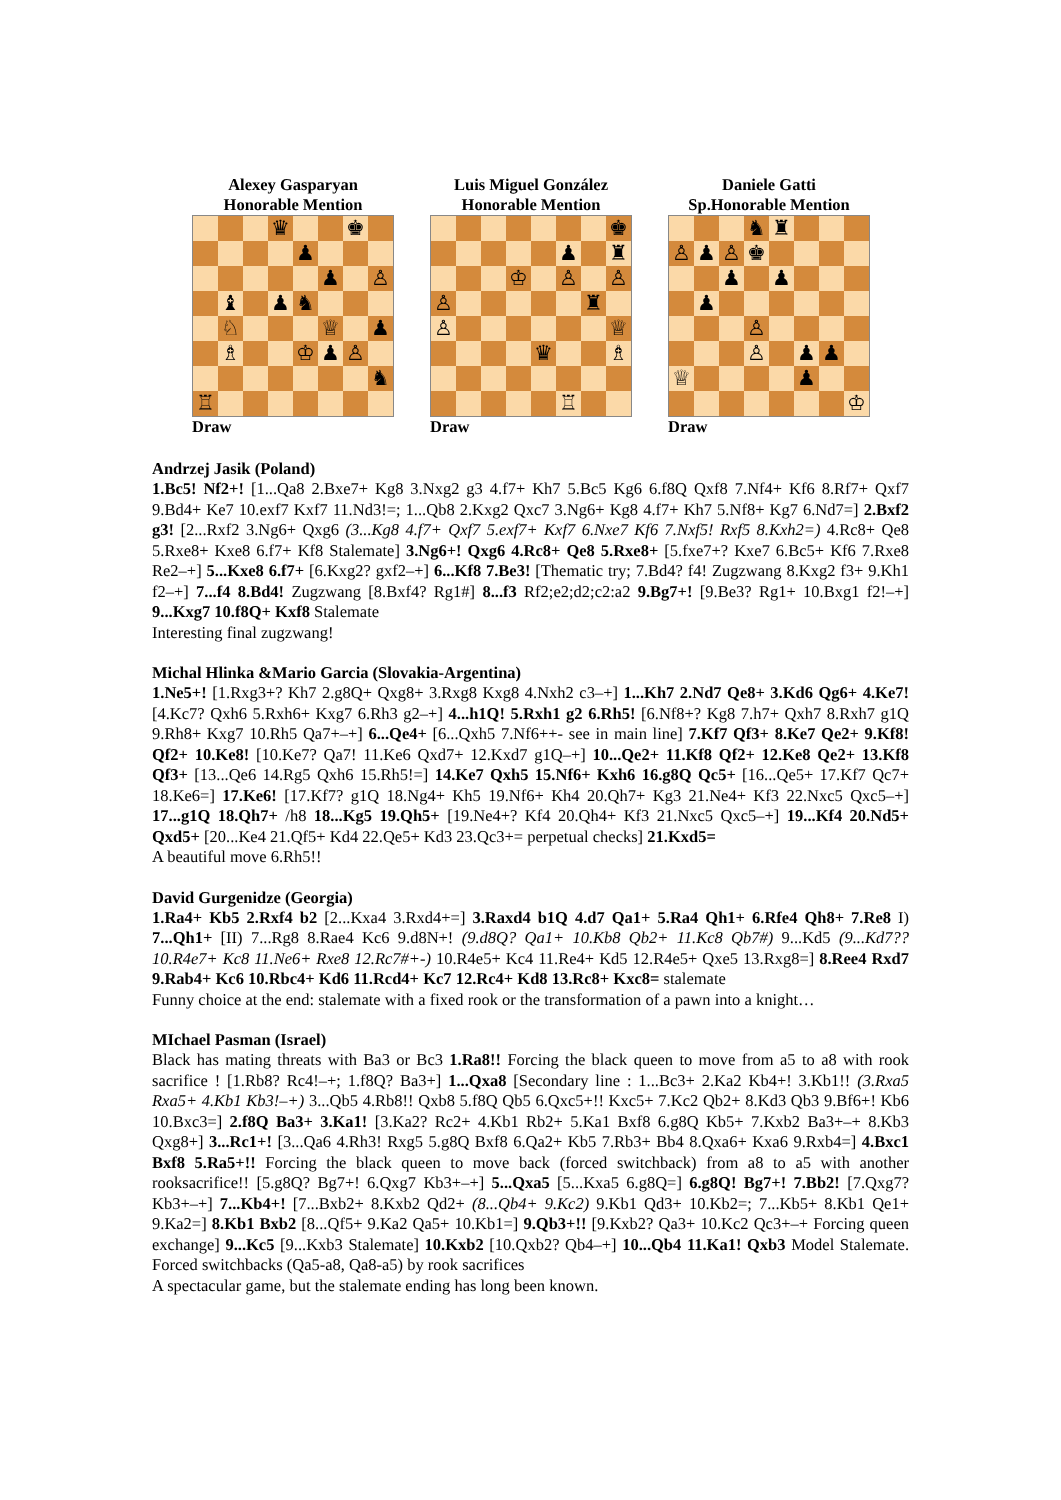Alexey Gasparyan
Honorable Mention
♛
♚
♟
♟
♙
♝
♟
♞
♘
♕
♟
♗
♔
♟
♙
♞
♖
Draw
Luis Miguel González
Honorable Mention
♚
♟
♜
♔
♙
♙
♙
♜
♙
♕
♛
♗
♖
Draw
Daniele Gatti
Sp.Honorable Mention
♞
♜
♙
♟
♙
♚
♟
♟
♟
♙
♙
♟
♟
♕
♟
♔
Draw
Andrzej Jasik (Poland)
1.Bc5! Nf2+! [1...Qa8 2.Bxe7+ Kg8 3.Nxg2 g3 4.f7+ Kh7 5.Bc5 Kg6 6.f8Q Qxf8 7.Nf4+ Kf6 8.Rf7+ Qxf7 9.Bd4+ Ke7 10.exf7 Kxf7 11.Nd3!=; 1...Qb8 2.Kxg2 Qxc7 3.Ng6+ Kg8 4.f7+ Kh7 5.Nf8+ Kg7 6.Nd7=] 2.Bxf2 g3! [2...Rxf2 3.Ng6+ Qxg6 (3...Kg8 4.f7+ Qxf7 5.exf7+ Kxf7 6.Nxe7 Kf6 7.Nxf5! Rxf5 8.Kxh2=) 4.Rc8+ Qe8 5.Rxe8+ Kxe8 6.f7+ Kf8 Stalemate] 3.Ng6+! Qxg6 4.Rc8+ Qe8 5.Rxe8+ [5.fxe7+? Kxe7 6.Bc5+ Kf6 7.Rxe8 Re2–+] 5...Kxe8 6.f7+ [6.Kxg2? gxf2–+] 6...Kf8 7.Be3! [Thematic try; 7.Bd4? f4! Zugzwang 8.Kxg2 f3+ 9.Kh1 f2–+] 7...f4 8.Bd4! Zugzwang [8.Bxf4? Rg1#] 8...f3 Rf2;e2;d2;c2:a2 9.Bg7+! [9.Be3? Rg1+ 10.Bxg1 f2!–+] 9...Kxg7 10.f8Q+ Kxf8 Stalemate
Interesting final zugzwang!
Michal Hlinka &Mario Garcia (Slovakia-Argentina)
1.Ne5+! [1.Rxg3+? Kh7 2.g8Q+ Qxg8+ 3.Rxg8 Kxg8 4.Nxh2 c3–+] 1...Kh7 2.Nd7 Qe8+ 3.Kd6 Qg6+ 4.Ke7! [4.Kc7? Qxh6 5.Rxh6+ Kxg7 6.Rh3 g2–+] 4...h1Q! 5.Rxh1 g2 6.Rh5! [6.Nf8+? Kg8 7.h7+ Qxh7 8.Rxh7 g1Q 9.Rh8+ Kxg7 10.Rh5 Qa7+–+] 6...Qe4+ [6...Qxh5 7.Nf6++- see in main line] 7.Kf7 Qf3+ 8.Ke7 Qe2+ 9.Kf8! Qf2+ 10.Ke8! [10.Ke7? Qa7! 11.Ke6 Qxd7+ 12.Kxd7 g1Q–+] 10...Qe2+ 11.Kf8 Qf2+ 12.Ke8 Qe2+ 13.Kf8 Qf3+ [13...Qe6 14.Rg5 Qxh6 15.Rh5!=] 14.Ke7 Qxh5 15.Nf6+ Kxh6 16.g8Q Qc5+ [16...Qe5+ 17.Kf7 Qc7+ 18.Ke6=] 17.Ke6! [17.Kf7? g1Q 18.Ng4+ Kh5 19.Nf6+ Kh4 20.Qh7+ Kg3 21.Ne4+ Kf3 22.Nxc5 Qxc5–+] 17...g1Q 18.Qh7+ /h8 18...Kg5 19.Qh5+ [19.Ne4+? Kf4 20.Qh4+ Kf3 21.Nxc5 Qxc5–+] 19...Kf4 20.Nd5+ Qxd5+ [20...Ke4 21.Qf5+ Kd4 22.Qe5+ Kd3 23.Qc3+= perpetual checks] 21.Kxd5=
A beautiful move 6.Rh5!!
David Gurgenidze (Georgia)
1.Ra4+ Kb5 2.Rxf4 b2 [2...Kxa4 3.Rxd4+=] 3.Raxd4 b1Q 4.d7 Qa1+ 5.Ra4 Qh1+ 6.Rfe4 Qh8+ 7.Re8 I) 7...Qh1+ [II) 7...Rg8 8.Rae4 Kc6 9.d8N+! (9.d8Q? Qa1+ 10.Kb8 Qb2+ 11.Kc8 Qb7#) 9...Kd5 (9...Kd7?? 10.R4e7+ Kc8 11.Ne6+ Rxe8 12.Rc7#+-) 10.R4e5+ Kc4 11.Re4+ Kd5 12.R4e5+ Qxe5 13.Rxg8=] 8.Ree4 Rxd7 9.Rab4+ Kc6 10.Rbc4+ Kd6 11.Rcd4+ Kc7 12.Rc4+ Kd8 13.Rc8+ Kxc8= stalemate
Funny choice at the end: stalemate with a fixed rook or the transformation of a pawn into a knight…
MIchael Pasman (Israel)
Black has mating threats with Ba3 or Bc3 1.Ra8!! Forcing the black queen to move from a5 to a8 with rook sacrifice ! [1.Rb8? Rc4!–+; 1.f8Q? Ba3+] 1...Qxa8 [Secondary line : 1...Bc3+ 2.Ka2 Kb4+! 3.Kb1!! (3.Rxa5 Rxa5+ 4.Kb1 Kb3!–+) 3...Qb5 4.Rb8!! Qxb8 5.f8Q Qb5 6.Qxc5+!! Kxc5+ 7.Kc2 Qb2+ 8.Kd3 Qb3 9.Bf6+! Kb6 10.Bxc3=] 2.f8Q Ba3+ 3.Ka1! [3.Ka2? Rc2+ 4.Kb1 Rb2+ 5.Ka1 Bxf8 6.g8Q Kb5+ 7.Kxb2 Ba3+–+ 8.Kb3 Qxg8+] 3...Rc1+! [3...Qa6 4.Rh3! Rxg5 5.g8Q Bxf8 6.Qa2+ Kb5 7.Rb3+ Bb4 8.Qxa6+ Kxa6 9.Rxb4=] 4.Bxc1 Bxf8 5.Ra5+!! Forcing the black queen to move back (forced switchback) from a8 to a5 with another rooksacrifice!! [5.g8Q? Bg7+! 6.Qxg7 Kb3+–+] 5...Qxa5 [5...Kxa5 6.g8Q=] 6.g8Q! Bg7+! 7.Bb2! [7.Qxg7? Kb3+–+] 7...Kb4+! [7...Bxb2+ 8.Kxb2 Qd2+ (8...Qb4+ 9.Kc2) 9.Kb1 Qd3+ 10.Kb2=; 7...Kb5+ 8.Kb1 Qe1+ 9.Ka2=] 8.Kb1 Bxb2 [8...Qf5+ 9.Ka2 Qa5+ 10.Kb1=] 9.Qb3+!! [9.Kxb2? Qa3+ 10.Kc2 Qc3+–+ Forcing queen exchange] 9...Kc5 [9...Kxb3 Stalemate] 10.Kxb2 [10.Qxb2? Qb4–+] 10...Qb4 11.Ka1! Qxb3 Model Stalemate. Forced switchbacks (Qa5-a8, Qa8-a5) by rook sacrifices
A spectacular game, but the stalemate ending has long been known.